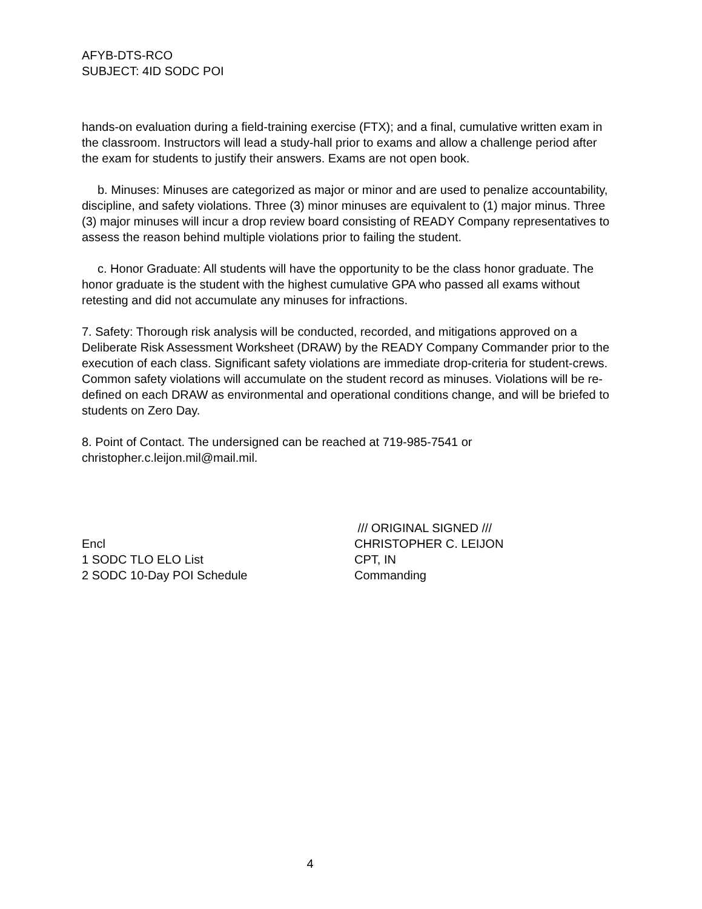AFYB-DTS-RCO
SUBJECT: 4ID SODC POI
hands-on evaluation during a field-training exercise (FTX); and a final, cumulative written exam in the classroom. Instructors will lead a study-hall prior to exams and allow a challenge period after the exam for students to justify their answers. Exams are not open book.
b. Minuses: Minuses are categorized as major or minor and are used to penalize accountability, discipline, and safety violations. Three (3) minor minuses are equivalent to (1) major minus. Three (3) major minuses will incur a drop review board consisting of READY Company representatives to assess the reason behind multiple violations prior to failing the student.
c. Honor Graduate: All students will have the opportunity to be the class honor graduate. The honor graduate is the student with the highest cumulative GPA who passed all exams without retesting and did not accumulate any minuses for infractions.
7. Safety: Thorough risk analysis will be conducted, recorded, and mitigations approved on a Deliberate Risk Assessment Worksheet (DRAW) by the READY Company Commander prior to the execution of each class. Significant safety violations are immediate drop-criteria for student-crews. Common safety violations will accumulate on the student record as minuses. Violations will be re-defined on each DRAW as environmental and operational conditions change, and will be briefed to students on Zero Day.
8. Point of Contact. The undersigned can be reached at 719-985-7541 or christopher.c.leijon.mil@mail.mil.
Encl
1 SODC TLO ELO List
2 SODC 10-Day POI Schedule
/// ORIGINAL SIGNED ///
CHRISTOPHER C. LEIJON
CPT, IN
Commanding
4